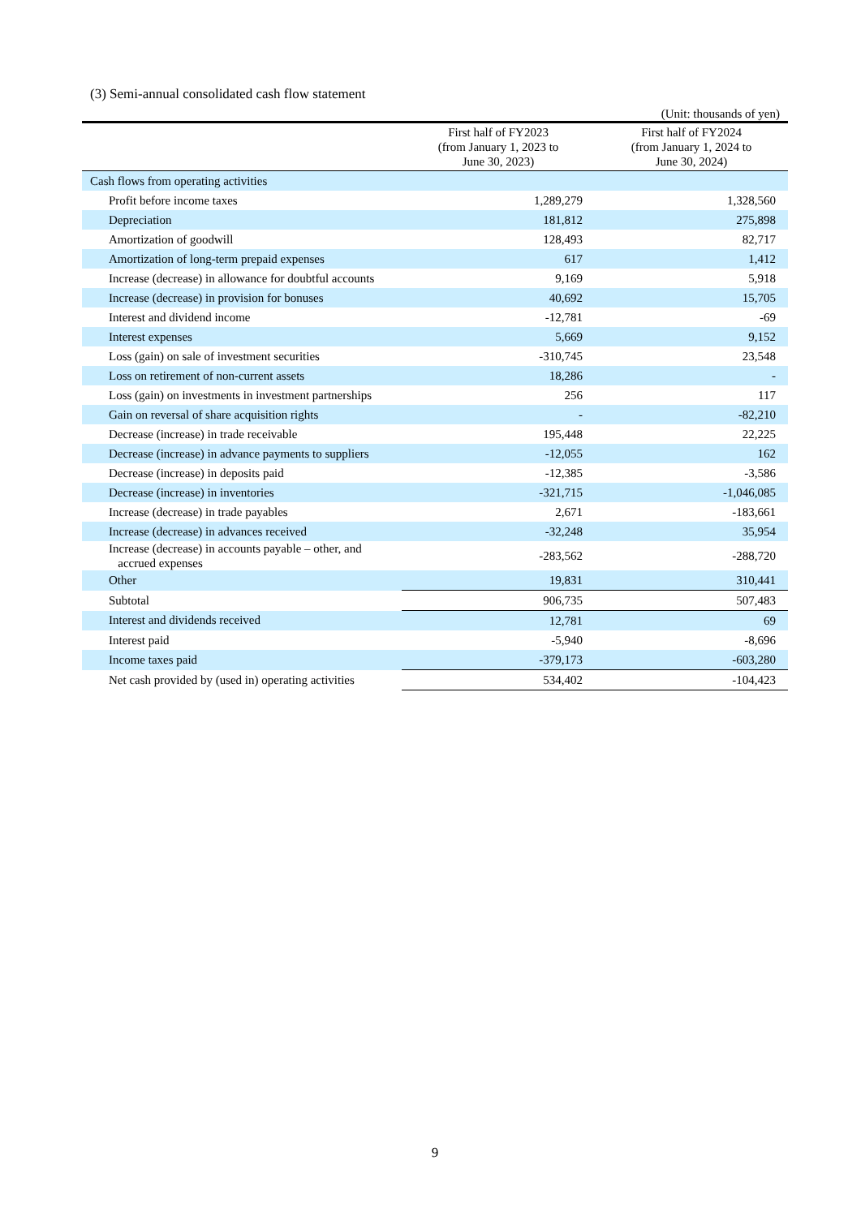(3) Semi-annual consolidated cash flow statement
(Unit: thousands of yen)
| | First half of FY2023 (from January 1, 2023 to June 30, 2023) | First half of FY2024 (from January 1, 2024 to June 30, 2024) |
| --- | --- | --- |
| Cash flows from operating activities | | |
| Profit before income taxes | 1,289,279 | 1,328,560 |
| Depreciation | 181,812 | 275,898 |
| Amortization of goodwill | 128,493 | 82,717 |
| Amortization of long-term prepaid expenses | 617 | 1,412 |
| Increase (decrease) in allowance for doubtful accounts | 9,169 | 5,918 |
| Increase (decrease) in provision for bonuses | 40,692 | 15,705 |
| Interest and dividend income | -12,781 | -69 |
| Interest expenses | 5,669 | 9,152 |
| Loss (gain) on sale of investment securities | -310,745 | 23,548 |
| Loss on retirement of non-current assets | 18,286 | - |
| Loss (gain) on investments in investment partnerships | 256 | 117 |
| Gain on reversal of share acquisition rights | - | -82,210 |
| Decrease (increase) in trade receivable | 195,448 | 22,225 |
| Decrease (increase) in advance payments to suppliers | -12,055 | 162 |
| Decrease (increase) in deposits paid | -12,385 | -3,586 |
| Decrease (increase) in inventories | -321,715 | -1,046,085 |
| Increase (decrease) in trade payables | 2,671 | -183,661 |
| Increase (decrease) in advances received | -32,248 | 35,954 |
| Increase (decrease) in accounts payable – other, and accrued expenses | -283,562 | -288,720 |
| Other | 19,831 | 310,441 |
| Subtotal | 906,735 | 507,483 |
| Interest and dividends received | 12,781 | 69 |
| Interest paid | -5,940 | -8,696 |
| Income taxes paid | -379,173 | -603,280 |
| Net cash provided by (used in) operating activities | 534,402 | -104,423 |
9